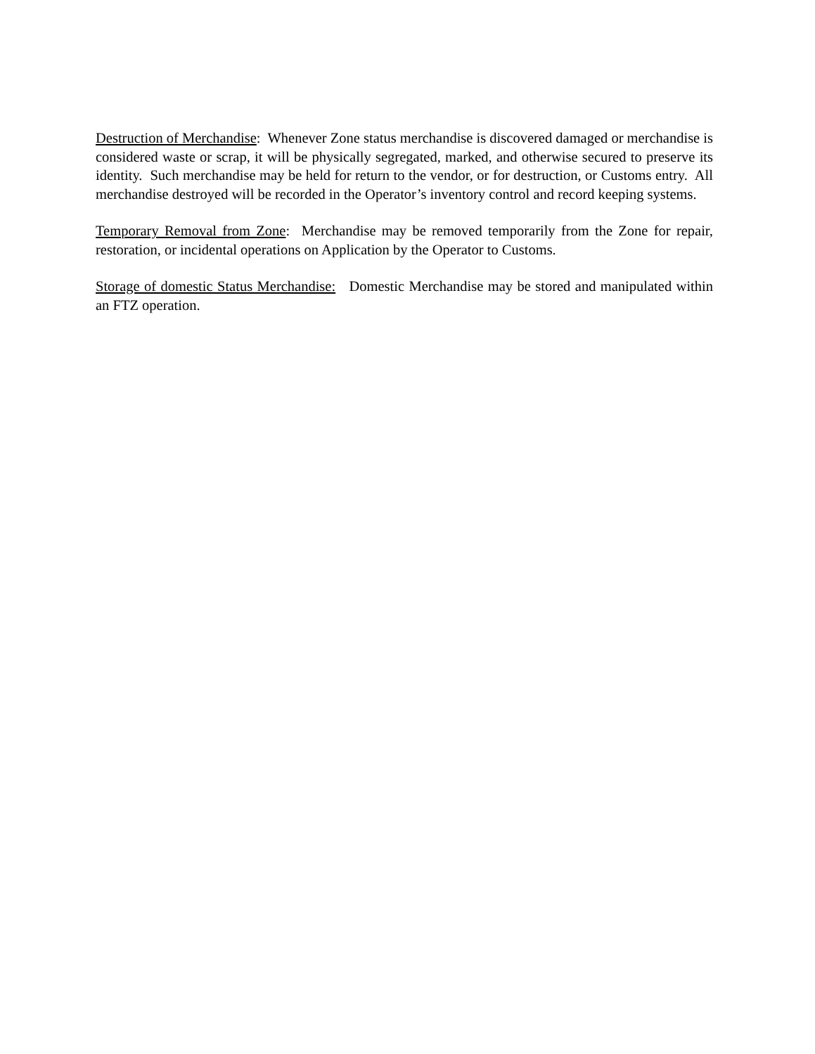Destruction of Merchandise: Whenever Zone status merchandise is discovered damaged or merchandise is considered waste or scrap, it will be physically segregated, marked, and otherwise secured to preserve its identity. Such merchandise may be held for return to the vendor, or for destruction, or Customs entry. All merchandise destroyed will be recorded in the Operator’s inventory control and record keeping systems.
Temporary Removal from Zone: Merchandise may be removed temporarily from the Zone for repair, restoration, or incidental operations on Application by the Operator to Customs.
Storage of domestic Status Merchandise: Domestic Merchandise may be stored and manipulated within an FTZ operation.